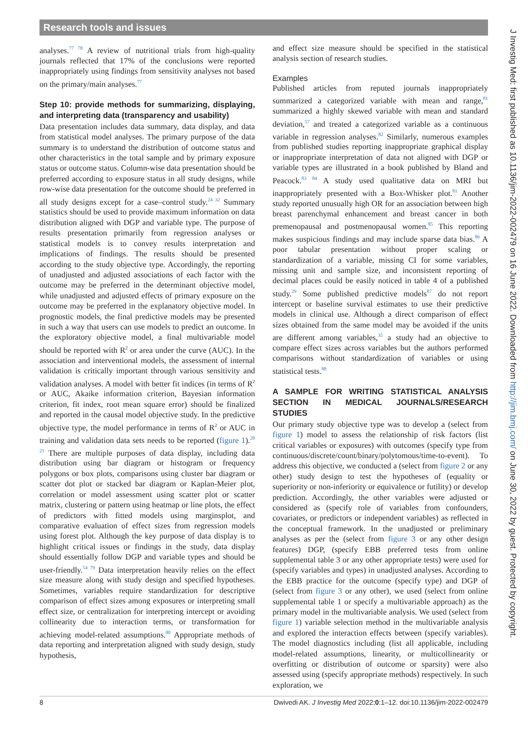Research tools and issues
analyses.<sup>77 78</sup> A review of nutritional trials from high-quality journals reflected that 17% of the conclusions were reported inappropriately using findings from sensitivity analyses not based on the primary/main analyses.<sup>77</sup>
Step 10: provide methods for summarizing, displaying, and interpreting data (transparency and usability)
Data presentation includes data summary, data display, and data from statistical model analyses. The primary purpose of the data summary is to understand the distribution of outcome status and other characteristics in the total sample and by primary exposure status or outcome status. Column-wise data presentation should be preferred according to exposure status in all study designs, while row-wise data presentation for the outcome should be preferred in all study designs except for a case–control study.<sup>24 32</sup> Summary statistics should be used to provide maximum information on data distribution aligned with DGP and variable type. The purpose of results presentation primarily from regression analyses or statistical models is to convey results interpretation and implications of findings. The results should be presented according to the study objective type. Accordingly, the reporting of unadjusted and adjusted associations of each factor with the outcome may be preferred in the determinant objective model, while unadjusted and adjusted effects of primary exposure on the outcome may be preferred in the explanatory objective model. In prognostic models, the final predictive models may be presented in such a way that users can use models to predict an outcome. In the exploratory objective model, a final multivariable model should be reported with R<sup>2</sup> or area under the curve (AUC). In the association and interventional models, the assessment of internal validation is critically important through various sensitivity and validation analyses. A model with better fit indices (in terms of R<sup>2</sup> or AUC, Akaike information criterion, Bayesian information criterion, fit index, root mean square error) should be finalized and reported in the causal model objective study. In the predictive objective type, the model performance in terms of R<sup>2</sup> or AUC in training and validation data sets needs to be reported (figure 1).<sup>20 21</sup> There are multiple purposes of data display, including data distribution using bar diagram or histogram or frequency polygons or box plots, comparisons using cluster bar diagram or scatter dot plot or stacked bar diagram or Kaplan-Meier plot, correlation or model assessment using scatter plot or scatter matrix, clustering or pattern using heatmap or line plots, the effect of predictors with fitted models using marginsplot, and comparative evaluation of effect sizes from regression models using forest plot. Although the key purpose of data display is to highlight critical issues or findings in the study, data display should essentially follow DGP and variable types and should be user-friendly.<sup>54 79</sup> Data interpretation heavily relies on the effect size measure along with study design and specified hypotheses. Sometimes, variables require standardization for descriptive comparison of effect sizes among exposures or interpreting small effect size, or centralization for interpreting intercept or avoiding collinearity due to interaction terms, or transformation for achieving model-related assumptions.<sup>80</sup> Appropriate methods of data reporting and interpretation aligned with study design, study hypothesis,
and effect size measure should be specified in the statistical analysis section of research studies.
Examples
Published articles from reputed journals inappropriately summarized a categorized variable with mean and range,<sup>81</sup> summarized a highly skewed variable with mean and standard deviation,<sup>57</sup> and treated a categorized variable as a continuous variable in regression analyses.<sup>82</sup> Similarly, numerous examples from published studies reporting inappropriate graphical display or inappropriate interpretation of data not aligned with DGP or variable types are illustrated in a book published by Bland and Peacock.<sup>83 84</sup> A study used qualitative data on MRI but inappropriately presented with a Box-Whisker plot.<sup>81</sup> Another study reported unusually high OR for an association between high breast parenchymal enhancement and breast cancer in both premenopausal and postmenopausal women.<sup>85</sup> This reporting makes suspicious findings and may include sparse data bias.<sup>86</sup> A poor tabular presentation without proper scaling or standardization of a variable, missing CI for some variables, missing unit and sample size, and inconsistent reporting of decimal places could be easily noticed in table 4 of a published study.<sup>29</sup> Some published predictive models<sup>87</sup> do not report intercept or baseline survival estimates to use their predictive models in clinical use. Although a direct comparison of effect sizes obtained from the same model may be avoided if the units are different among variables,<sup>35</sup> a study had an objective to compare effect sizes across variables but the authors performed comparisons without standardization of variables or using statistical tests.<sup>88</sup>
A SAMPLE FOR WRITING STATISTICAL ANALYSIS SECTION IN MEDICAL JOURNALS/RESEARCH STUDIES
Our primary study objective type was to develop a (select from figure 1) model to assess the relationship of risk factors (list critical variables or exposures) with outcomes (specify type from continuous/discrete/count/binary/polytomous/time-to-event). To address this objective, we conducted a (select from figure 2 or any other) study design to test the hypotheses of (equality or superiority or non-inferiority or equivalence or futility) or develop prediction. Accordingly, the other variables were adjusted or considered as (specify role of variables from confounders, covariates, or predictors or independent variables) as reflected in the conceptual framework. In the unadjusted or preliminary analyses as per the (select from figure 3 or any other design features) DGP, (specify EBB preferred tests from online supplemental table 3 or any other appropriate tests) were used for (specify variables and types) in unadjusted analyses. According to the EBB practice for the outcome (specify type) and DGP of (select from figure 3 or any other), we used (select from online supplemental table 1 or specify a multivariable approach) as the primary model in the multivariable analysis. We used (select from figure 1) variable selection method in the multivariable analysis and explored the interaction effects between (specify variables). The model diagnostics including (list all applicable, including model-related assumptions, linearity, or multicollinearity or overfitting or distribution of outcome or sparsity) were also assessed using (specify appropriate methods) respectively. In such exploration, we
8 Dwivedi AK. J Investig Med 2022;0:1–12. doi:10.1136/jim-2022-002479
J Investig Med: first published as 10.1136/jim-2022-002479 on 16 June 2022. Downloaded from http://jim.bmj.com/ on June 30, 2022 by guest. Protected by copyright.